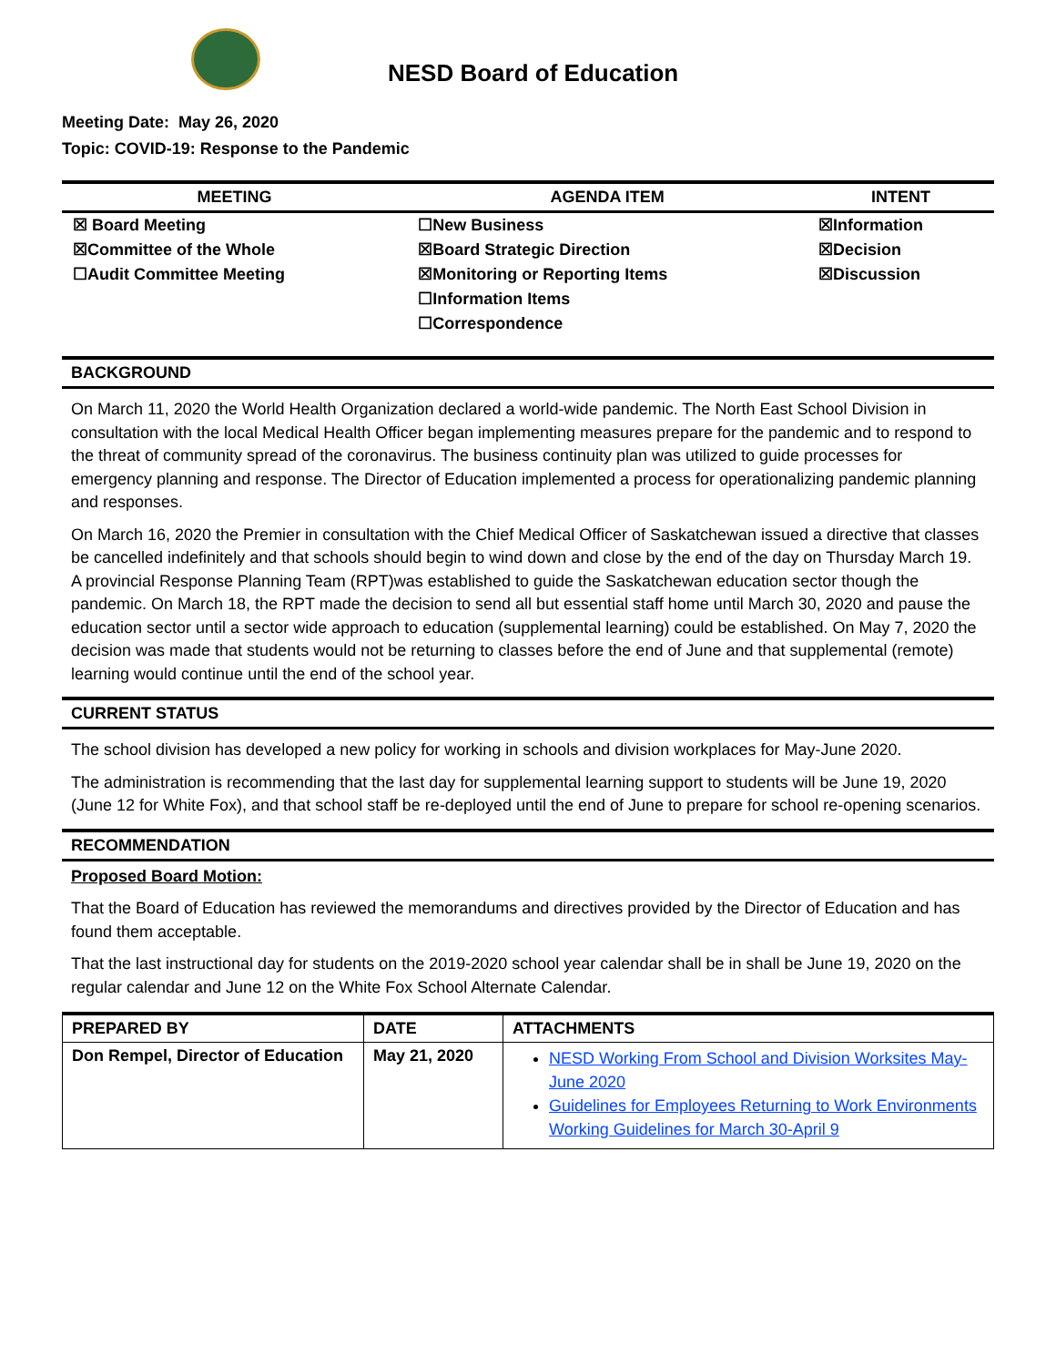NESD Board of Education
Meeting Date: May 26, 2020
Topic: COVID-19: Response to the Pandemic
| MEETING | AGENDA ITEM | INTENT |
| --- | --- | --- |
| ☒ Board Meeting ☒Committee of the Whole ☐Audit Committee Meeting | ☐New Business ☒Board Strategic Direction ☒Monitoring or Reporting Items ☐Information Items ☐Correspondence | ☒Information ☒Decision ☒Discussion |
BACKGROUND
On March 11, 2020 the World Health Organization declared a world-wide pandemic. The North East School Division in consultation with the local Medical Health Officer began implementing measures prepare for the pandemic and to respond to the threat of community spread of the coronavirus. The business continuity plan was utilized to guide processes for emergency planning and response. The Director of Education implemented a process for operationalizing pandemic planning and responses.
On March 16, 2020 the Premier in consultation with the Chief Medical Officer of Saskatchewan issued a directive that classes be cancelled indefinitely and that schools should begin to wind down and close by the end of the day on Thursday March 19. A provincial Response Planning Team (RPT)was established to guide the Saskatchewan education sector though the pandemic. On March 18, the RPT made the decision to send all but essential staff home until March 30, 2020 and pause the education sector until a sector wide approach to education (supplemental learning) could be established. On May 7, 2020 the decision was made that students would not be returning to classes before the end of June and that supplemental (remote) learning would continue until the end of the school year.
CURRENT STATUS
The school division has developed a new policy for working in schools and division workplaces for May-June 2020.
The administration is recommending that the last day for supplemental learning support to students will be June 19, 2020 (June 12 for White Fox), and that school staff be re-deployed until the end of June to prepare for school re-opening scenarios.
RECOMMENDATION
Proposed Board Motion:
That the Board of Education has reviewed the memorandums and directives provided by the Director of Education and has found them acceptable.
That the last instructional day for students on the 2019-2020 school year calendar shall be in shall be June 19, 2020 on the regular calendar and June 12 on the White Fox School Alternate Calendar.
| PREPARED BY | DATE | ATTACHMENTS |
| --- | --- | --- |
| Don Rempel, Director of Education | May 21, 2020 | NESD Working From School and Division Worksites May-June 2020 Guidelines for Employees Returning to Work Environments Working Guidelines for March 30-April 9 |